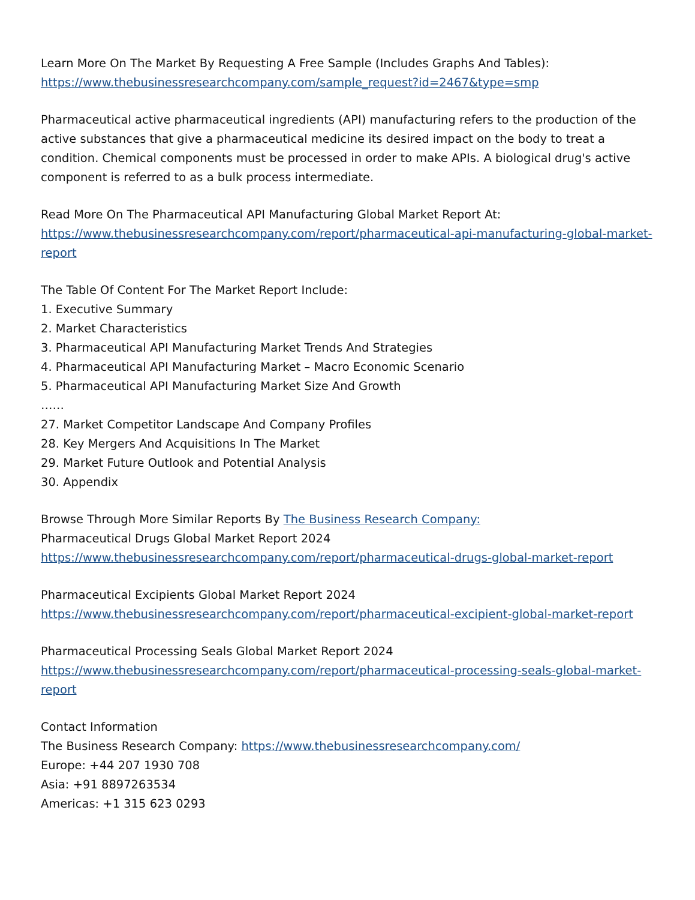Learn More On The Market By Requesting A Free Sample (Includes Graphs And Tables):
https://www.thebusinessresearchcompany.com/sample_request?id=2467&type=smp
Pharmaceutical active pharmaceutical ingredients (API) manufacturing refers to the production of the active substances that give a pharmaceutical medicine its desired impact on the body to treat a condition. Chemical components must be processed in order to make APIs. A biological drug's active component is referred to as a bulk process intermediate.
Read More On The Pharmaceutical API Manufacturing Global Market Report At:
https://www.thebusinessresearchcompany.com/report/pharmaceutical-api-manufacturing-global-market-report
The Table Of Content For The Market Report Include:
1. Executive Summary
2. Market Characteristics
3. Pharmaceutical API Manufacturing Market Trends And Strategies
4. Pharmaceutical API Manufacturing Market – Macro Economic Scenario
5. Pharmaceutical API Manufacturing Market Size And Growth
……
27. Market Competitor Landscape And Company Profiles
28. Key Mergers And Acquisitions In The Market
29. Market Future Outlook and Potential Analysis
30. Appendix
Browse Through More Similar Reports By The Business Research Company:
Pharmaceutical Drugs Global Market Report 2024
https://www.thebusinessresearchcompany.com/report/pharmaceutical-drugs-global-market-report
Pharmaceutical Excipients Global Market Report 2024
https://www.thebusinessresearchcompany.com/report/pharmaceutical-excipient-global-market-report
Pharmaceutical Processing Seals Global Market Report 2024
https://www.thebusinessresearchcompany.com/report/pharmaceutical-processing-seals-global-market-report
Contact Information
The Business Research Company: https://www.thebusinessresearchcompany.com/
Europe: +44 207 1930 708
Asia: +91 8897263534
Americas: +1 315 623 0293